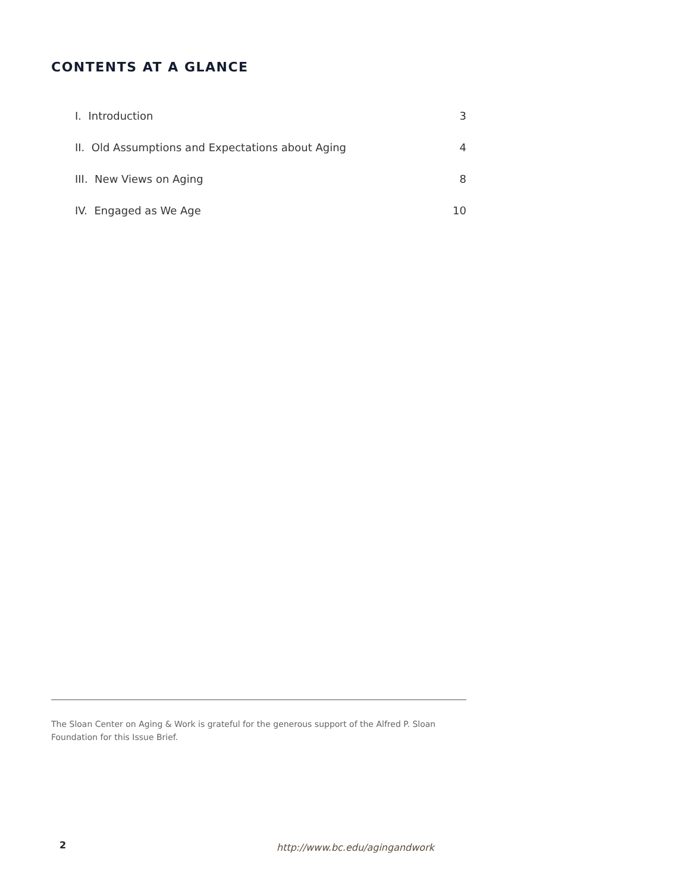CONTENTS AT A GLANCE
| I. Introduction | 3 |
| II. Old Assumptions and Expectations about Aging | 4 |
| III. New Views on Aging | 8 |
| IV. Engaged as We Age | 10 |
The Sloan Center on Aging & Work is grateful for the generous support of the Alfred P. Sloan Foundation for this Issue Brief.
2 http://www.bc.edu/agingandwork